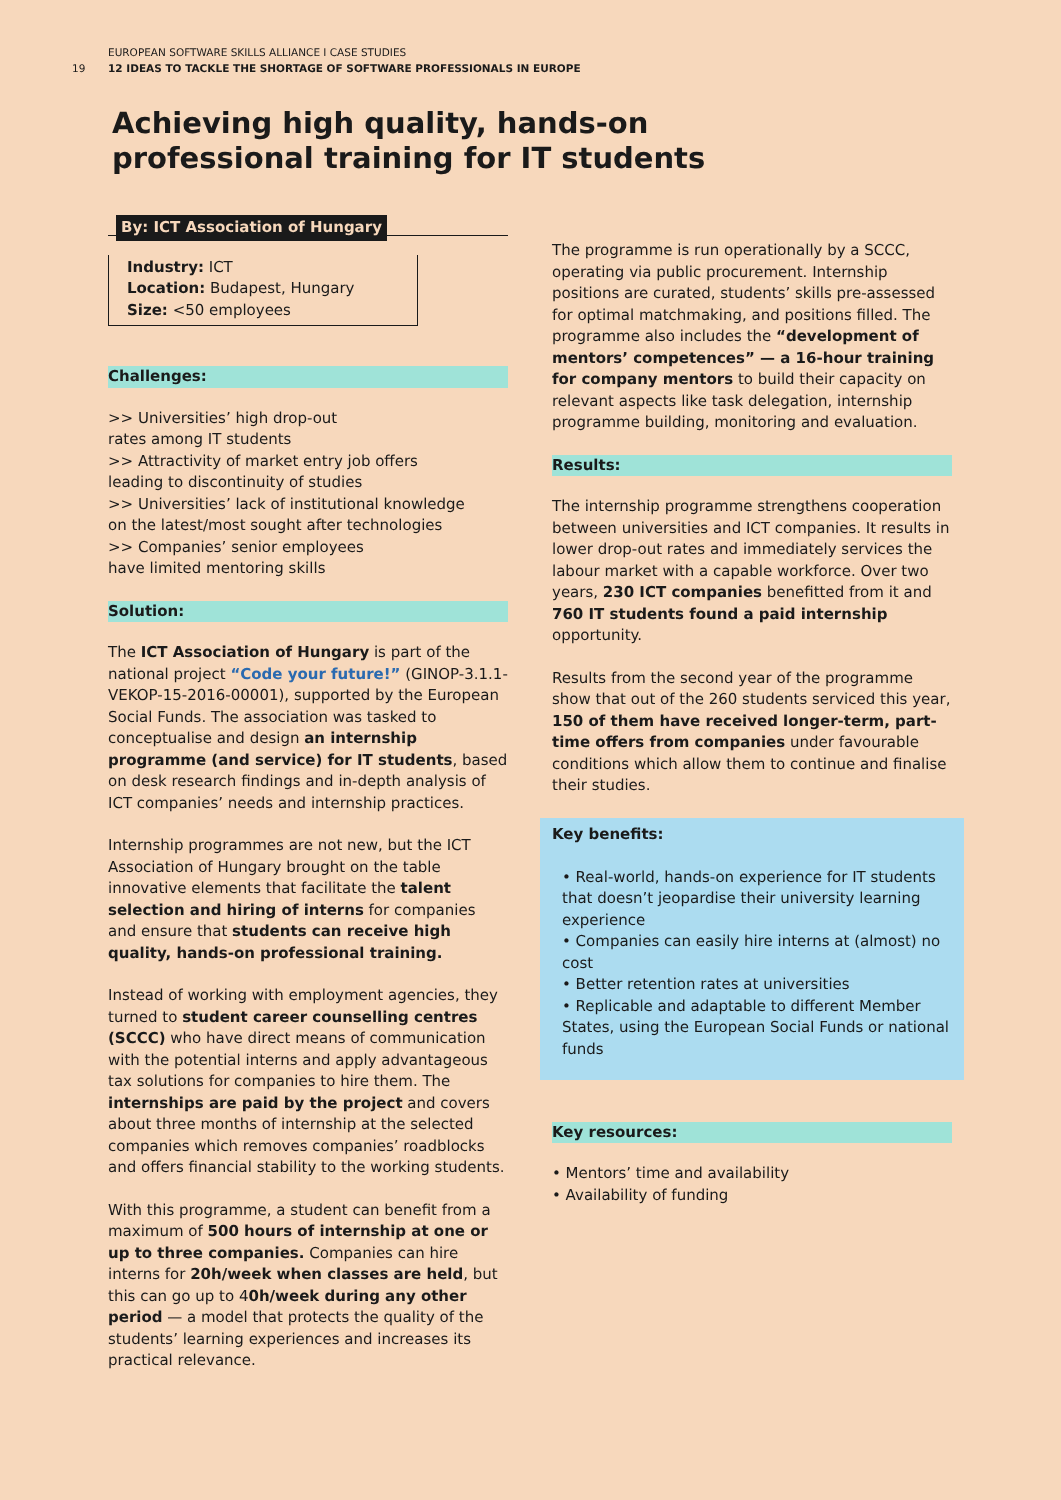EUROPEAN SOFTWARE SKILLS ALLIANCE I CASE STUDIES
19 12 IDEAS TO TACKLE THE SHORTAGE OF SOFTWARE PROFESSIONALS IN EUROPE
Achieving high quality, hands-on
professional training for IT students
By: ICT Association of Hungary
Industry: ICT
Location: Budapest, Hungary
Size: <50 employees
Challenges:
>> Universities’ high drop-out
rates among IT students
>> Attractivity of market entry job offers
leading to discontinuity of studies
>> Universities’ lack of institutional knowledge
on the latest/most sought after technologies
>> Companies’ senior employees
have limited mentoring skills
Solution:
The ICT Association of Hungary is part of the national project “Code your future!” (GINOP-3.1.1-VEKOP-15-2016-00001), supported by the European Social Funds. The association was tasked to conceptualise and design an internship programme (and service) for IT students, based on desk research findings and in-depth analysis of ICT companies’ needs and internship practices.
Internship programmes are not new, but the ICT Association of Hungary brought on the table innovative elements that facilitate the talent selection and hiring of interns for companies and ensure that students can receive high quality, hands-on professional training.
Instead of working with employment agencies, they turned to student career counselling centres (SCCC) who have direct means of communication with the potential interns and apply advantageous tax solutions for companies to hire them. The internships are paid by the project and covers about three months of internship at the selected companies which removes companies’ roadblocks and offers financial stability to the working students.
With this programme, a student can benefit from a maximum of 500 hours of internship at one or up to three companies. Companies can hire interns for 20h/week when classes are held, but this can go up to 40h/week during any other period — a model that protects the quality of the students’ learning experiences and increases its practical relevance.
The programme is run operationally by a SCCC, operating via public procurement. Internship positions are curated, students’ skills pre-assessed for optimal matchmaking, and positions filled. The programme also includes the “development of mentors’ competences” — a 16-hour training for company mentors to build their capacity on relevant aspects like task delegation, internship programme building, monitoring and evaluation.
Results:
The internship programme strengthens cooperation between universities and ICT companies. It results in lower drop-out rates and immediately services the labour market with a capable workforce. Over two years, 230 ICT companies benefitted from it and 760 IT students found a paid internship opportunity.
Results from the second year of the programme show that out of the 260 students serviced this year, 150 of them have received longer-term, part-time offers from companies under favourable conditions which allow them to continue and finalise their studies.
Key benefits:
• Real-world, hands-on experience for IT students that doesn’t jeopardise their university learning experience
• Companies can easily hire interns at (almost) no cost
• Better retention rates at universities
• Replicable and adaptable to different Member States, using the European Social Funds or national funds
Key resources:
• Mentors’ time and availability
• Availability of funding